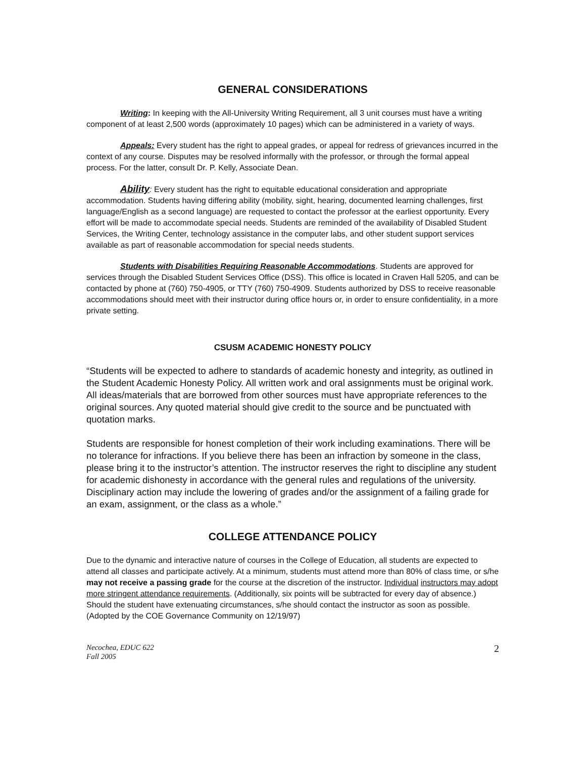GENERAL CONSIDERATIONS
Writing: In keeping with the All-University Writing Requirement, all 3 unit courses must have a writing component of at least 2,500 words (approximately 10 pages) which can be administered in a variety of ways.
Appeals: Every student has the right to appeal grades, or appeal for redress of grievances incurred in the context of any course. Disputes may be resolved informally with the professor, or through the formal appeal process. For the latter, consult Dr. P. Kelly, Associate Dean.
Ability: Every student has the right to equitable educational consideration and appropriate accommodation. Students having differing ability (mobility, sight, hearing, documented learning challenges, first language/English as a second language) are requested to contact the professor at the earliest opportunity. Every effort will be made to accommodate special needs. Students are reminded of the availability of Disabled Student Services, the Writing Center, technology assistance in the computer labs, and other student support services available as part of reasonable accommodation for special needs students.
Students with Disabilities Requiring Reasonable Accommodations. Students are approved for services through the Disabled Student Services Office (DSS). This office is located in Craven Hall 5205, and can be contacted by phone at (760) 750-4905, or TTY (760) 750-4909. Students authorized by DSS to receive reasonable accommodations should meet with their instructor during office hours or, in order to ensure confidentiality, in a more private setting.
CSUSM ACADEMIC HONESTY POLICY
“Students will be expected to adhere to standards of academic honesty and integrity, as outlined in the Student Academic Honesty Policy. All written work and oral assignments must be original work. All ideas/materials that are borrowed from other sources must have appropriate references to the original sources. Any quoted material should give credit to the source and be punctuated with quotation marks.
Students are responsible for honest completion of their work including examinations. There will be no tolerance for infractions. If you believe there has been an infraction by someone in the class, please bring it to the instructor’s attention. The instructor reserves the right to discipline any student for academic dishonesty in accordance with the general rules and regulations of the university. Disciplinary action may include the lowering of grades and/or the assignment of a failing grade for an exam, assignment, or the class as a whole.”
COLLEGE ATTENDANCE POLICY
Due to the dynamic and interactive nature of courses in the College of Education, all students are expected to attend all classes and participate actively. At a minimum, students must attend more than 80% of class time, or s/he may not receive a passing grade for the course at the discretion of the instructor. Individual instructors may adopt more stringent attendance requirements. (Additionally, six points will be subtracted for every day of absence.) Should the student have extenuating circumstances, s/he should contact the instructor as soon as possible. (Adopted by the COE Governance Community on 12/19/97)
Necochea, EDUC 622
Fall 2005
2